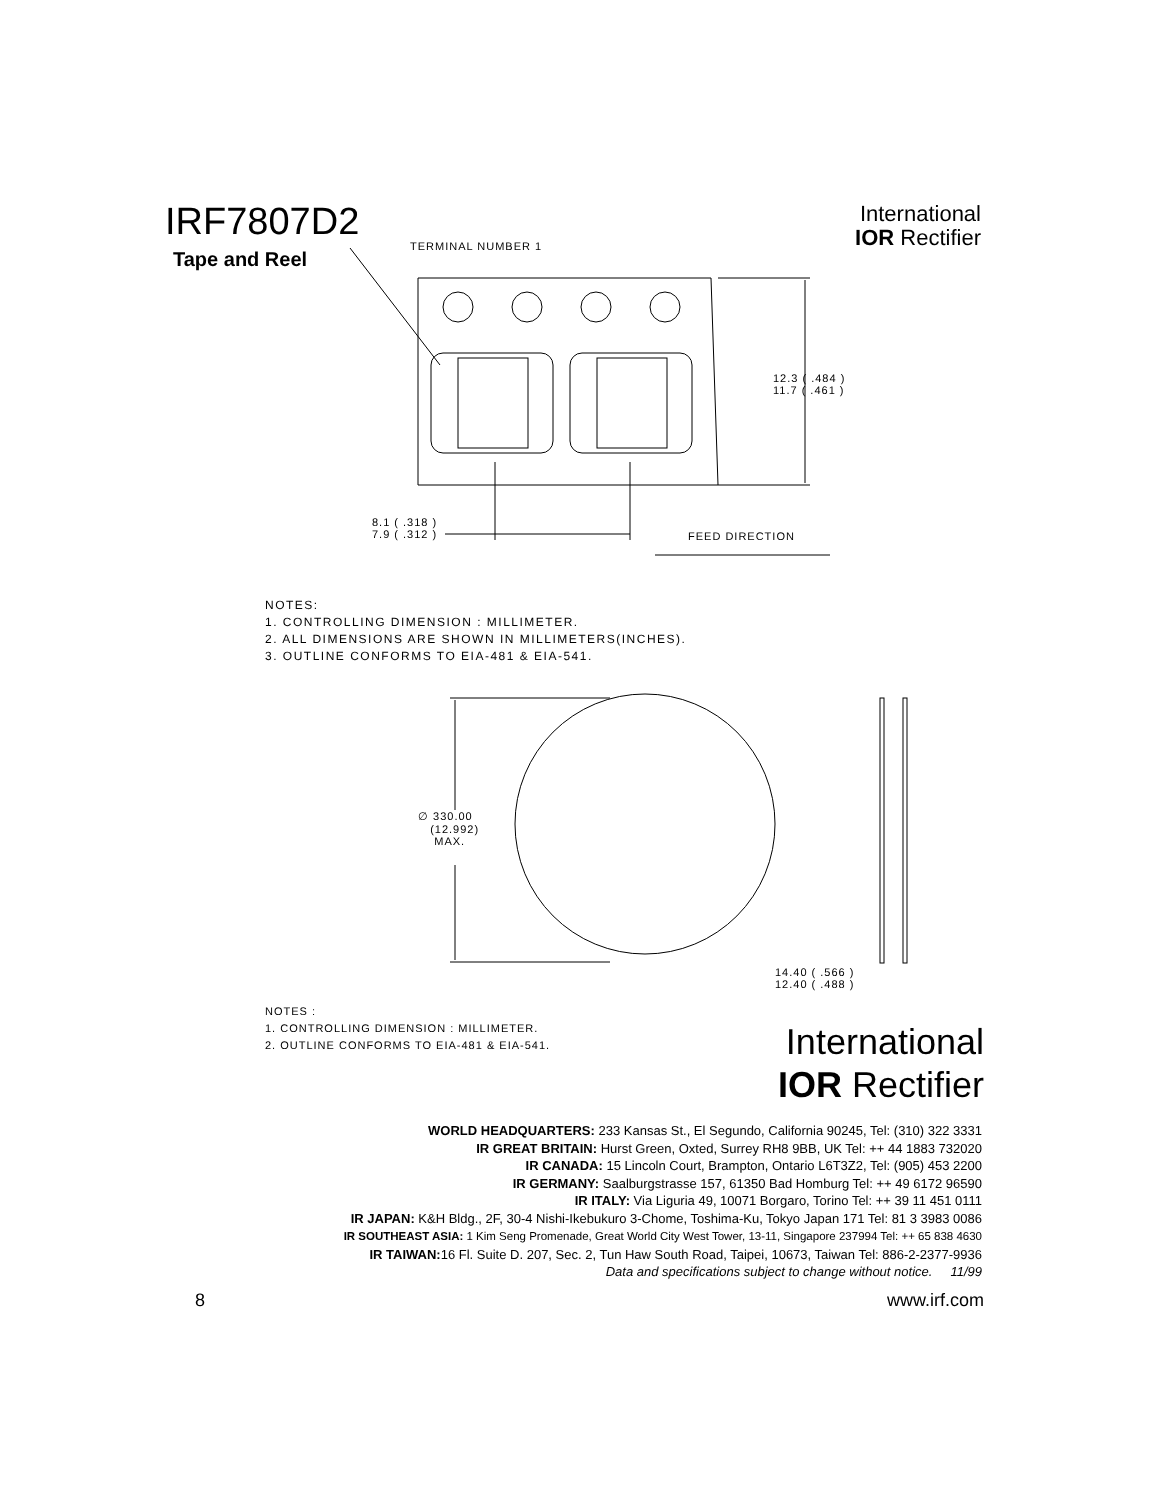IRF7807D2
Tape and Reel
International
IOR Rectifier
TERMINAL NUMBER 1
12.3 ( .484 )
11.7 ( .461 )
8.1 ( .318 )
7.9 ( .312 )
FEED DIRECTION
NOTES:
1. CONTROLLING DIMENSION : MILLIMETER.
2. ALL DIMENSIONS ARE SHOWN IN MILLIMETERS(INCHES).
3. OUTLINE CONFORMS TO EIA-481 & EIA-541.
∅ 330.00
(12.992)
MAX.
14.40 ( .566 )
12.40 ( .488 )
NOTES :
1. CONTROLLING DIMENSION : MILLIMETER.
2. OUTLINE CONFORMS TO EIA-481 & EIA-541.
International
IOR Rectifier
WORLD HEADQUARTERS: 233 Kansas St., El Segundo, California 90245, Tel: (310) 322 3331
IR GREAT BRITAIN: Hurst Green, Oxted, Surrey RH8 9BB, UK Tel: ++ 44 1883 732020
IR CANADA: 15 Lincoln Court, Brampton, Ontario L6T3Z2, Tel: (905) 453 2200
IR GERMANY: Saalburgstrasse 157, 61350 Bad Homburg Tel: ++ 49 6172 96590
IR ITALY: Via Liguria 49, 10071 Borgaro, Torino Tel: ++ 39 11 451 0111
IR JAPAN: K&H Bldg., 2F, 30-4 Nishi-Ikebukuro 3-Chome, Toshima-Ku, Tokyo Japan 171 Tel: 81 3 3983 0086
IR SOUTHEAST ASIA: 1 Kim Seng Promenade, Great World City West Tower, 13-11, Singapore 237994 Tel: ++ 65 838 4630
IR TAIWAN: 16 Fl. Suite D. 207, Sec. 2, Tun Haw South Road, Taipei, 10673, Taiwan Tel: 886-2-2377-9936
Data and specifications subject to change without notice. 11/99
8 www.irf.com